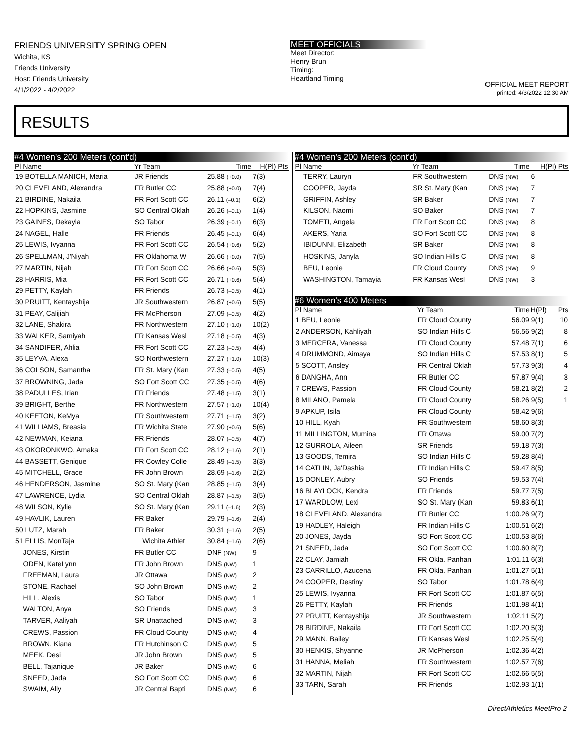FRIENDS UNIVERSITY SPRING OPEN
Wichita, KS
Friends University
Host: Friends University
4/1/2022 - 4/2/2022
MEET OFFICIALS
Meet Director:
Henry Brun
Timing:
Heartland Timing
OFFICIAL MEET REPORT
printed: 4/3/2022 12:30 AM
RESULTS
#4 Women's 200 Meters (cont'd)
| Pl Name | Yr Team | Time | H(Pl) Pts |
| --- | --- | --- | --- |
| 19 BOTELLA MANICH, Maria | JR Friends | 25.88 (+0.0) | 7(3) |
| 20 CLEVELAND, Alexandra | FR Butler CC | 25.88 (+0.0) | 7(4) |
| 21 BIRDINE, Nakaila | FR Fort Scott CC | 26.11 (–0.1) | 6(2) |
| 22 HOPKINS, Jasmine | SO Central Oklah | 26.26 (–0.1) | 1(4) |
| 23 GAINES, Dekayla | SO Tabor | 26.39 (–0.1) | 6(3) |
| 24 NAGEL, Halle | FR Friends | 26.45 (–0.1) | 6(4) |
| 25 LEWIS, Ivyanna | FR Fort Scott CC | 26.54 (+0.6) | 5(2) |
| 26 SPELLMAN, J'Niyah | FR Oklahoma W | 26.66 (+0.0) | 7(5) |
| 27 MARTIN, Nijah | FR Fort Scott CC | 26.66 (+0.6) | 5(3) |
| 28 HARRIS, Mia | FR Fort Scott CC | 26.71 (+0.6) | 5(4) |
| 29 PETTY, Kaylah | FR Friends | 26.73 (–0.5) | 4(1) |
| 30 PRUITT, Kentayshija | JR Southwestern | 26.87 (+0.6) | 5(5) |
| 31 PEAY, Calijiah | FR McPherson | 27.09 (–0.5) | 4(2) |
| 32 LANE, Shakira | FR Northwestern | 27.10 (+1.0) | 10(2) |
| 33 WALKER, Samiyah | FR Kansas Wesl | 27.18 (–0.5) | 4(3) |
| 34 SANDIFER, Ahlia | FR Fort Scott CC | 27.23 (–0.5) | 4(4) |
| 35 LEYVA, Alexa | SO Northwestern | 27.27 (+1.0) | 10(3) |
| 36 COLSON, Samantha | FR St. Mary (Kan | 27.33 (–0.5) | 4(5) |
| 37 BROWNING, Jada | SO Fort Scott CC | 27.35 (–0.5) | 4(6) |
| 38 PADULLES, Irian | FR Friends | 27.48 (–1.5) | 3(1) |
| 39 BRIGHT, Berthe | FR Northwestern | 27.57 (+1.0) | 10(4) |
| 40 KEETON, KeMya | FR Southwestern | 27.71 (–1.5) | 3(2) |
| 41 WILLIAMS, Breasia | FR Wichita State | 27.90 (+0.6) | 5(6) |
| 42 NEWMAN, Keiana | FR Friends | 28.07 (–0.5) | 4(7) |
| 43 OKORONKWO, Amaka | FR Fort Scott CC | 28.12 (–1.6) | 2(1) |
| 44 BASSETT, Genique | FR Cowley Colle | 28.49 (–1.5) | 3(3) |
| 45 MITCHELL, Grace | FR John Brown | 28.69 (–1.6) | 2(2) |
| 46 HENDERSON, Jasmine | SO St. Mary (Kan | 28.85 (–1.5) | 3(4) |
| 47 LAWRENCE, Lydia | SO Central Oklah | 28.87 (–1.5) | 3(5) |
| 48 WILSON, Kylie | SO St. Mary (Kan | 29.11 (–1.6) | 2(3) |
| 49 HAVLIK, Lauren | FR Baker | 29.79 (–1.6) | 2(4) |
| 50 LUTZ, Marah | FR Baker | 30.31 (–1.6) | 2(5) |
| 51 ELLIS, MonTaja | Wichita Athlet | 30.84 (–1.6) | 2(6) |
| JONES, Kirstin | FR Butler CC | DNF (NW) | 9 |
| ODEN, KateLynn | FR John Brown | DNS (NW) | 1 |
| FREEMAN, Laura | JR Ottawa | DNS (NW) | 2 |
| STONE, Rachael | SO John Brown | DNS (NW) | 2 |
| HILL, Alexis | SO Tabor | DNS (NW) | 1 |
| WALTON, Anya | SO Friends | DNS (NW) | 3 |
| TARVER, Aaliyah | SR Unattached | DNS (NW) | 3 |
| CREWS, Passion | FR Cloud County | DNS (NW) | 4 |
| BROWN, Kiana | FR Hutchinson C | DNS (NW) | 5 |
| MEEK, Desi | JR John Brown | DNS (NW) | 5 |
| BELL, Tajanique | JR Baker | DNS (NW) | 6 |
| SNEED, Jada | SO Fort Scott CC | DNS (NW) | 6 |
| SWAIM, Ally | JR Central Bapti | DNS (NW) | 6 |
#4 Women's 200 Meters (cont'd)
| Pl Name | Yr Team | Time | H(Pl) Pts |
| --- | --- | --- | --- |
| TERRY, Lauryn | FR Southwestern | DNS (NW) | 6 |
| COOPER, Jayda | SR St. Mary (Kan | DNS (NW) | 7 |
| GRIFFIN, Ashley | SR Baker | DNS (NW) | 7 |
| KILSON, Naomi | SO Baker | DNS (NW) | 7 |
| TOMETI, Angela | FR Fort Scott CC | DNS (NW) | 8 |
| AKERS, Yaria | SO Fort Scott CC | DNS (NW) | 8 |
| IBIDUNNI, Elizabeth | SR Baker | DNS (NW) | 8 |
| HOSKINS, Janyla | SO Indian Hills C | DNS (NW) | 8 |
| BEU, Leonie | FR Cloud County | DNS (NW) | 9 |
| WASHINGTON, Tamayia | FR Kansas Wesl | DNS (NW) | 3 |
#6 Women's 400 Meters
| Pl Name | Yr Team | Time | H(Pl) | Pts |
| --- | --- | --- | --- | --- |
| 1 BEU, Leonie | FR Cloud County | 56.09 | 9(1) | 10 |
| 2 ANDERSON, Kahliyah | SO Indian Hills C | 56.56 | 9(2) | 8 |
| 3 MERCERA, Vanessa | FR Cloud County | 57.48 | 7(1) | 6 |
| 4 DRUMMOND, Aimaya | SO Indian Hills C | 57.53 | 8(1) | 5 |
| 5 SCOTT, Ansley | FR Central Oklah | 57.73 | 9(3) | 4 |
| 6 DANGHA, Ann | FR Butler CC | 57.87 | 9(4) | 3 |
| 7 CREWS, Passion | FR Cloud County | 58.21 | 8(2) | 2 |
| 8 MILANO, Pamela | FR Cloud County | 58.26 | 9(5) | 1 |
| 9 APKUP, Isila | FR Cloud County | 58.42 | 9(6) | |
| 10 HILL, Kyah | FR Southwestern | 58.60 | 8(3) | |
| 11 MILLINGTON, Mumina | FR Ottawa | 59.00 | 7(2) | |
| 12 GURROLA, Aileen | SR Friends | 59.18 | 7(3) | |
| 13 GOODS, Temira | SO Indian Hills C | 59.28 | 8(4) | |
| 14 CATLIN, Ja'Dashia | FR Indian Hills C | 59.47 | 8(5) | |
| 15 DONLEY, Aubry | SO Friends | 59.53 | 7(4) | |
| 16 BLAYLOCK, Kendra | FR Friends | 59.77 | 7(5) | |
| 17 WARDLOW, Lexi | SO St. Mary (Kan | 59.83 | 6(1) | |
| 18 CLEVELAND, Alexandra | FR Butler CC | 1:00.26 | 9(7) | |
| 19 HADLEY, Haleigh | FR Indian Hills C | 1:00.51 | 6(2) | |
| 20 JONES, Jayda | SO Fort Scott CC | 1:00.53 | 8(6) | |
| 21 SNEED, Jada | SO Fort Scott CC | 1:00.60 | 8(7) | |
| 22 CLAY, Jamiah | FR Okla. Panhan | 1:01.11 | 6(3) | |
| 23 CARRILLO, Azucena | FR Okla. Panhan | 1:01.27 | 5(1) | |
| 24 COOPER, Destiny | SO Tabor | 1:01.78 | 6(4) | |
| 25 LEWIS, Ivyanna | FR Fort Scott CC | 1:01.87 | 6(5) | |
| 26 PETTY, Kaylah | FR Friends | 1:01.98 | 4(1) | |
| 27 PRUITT, Kentayshija | JR Southwestern | 1:02.11 | 5(2) | |
| 28 BIRDINE, Nakaila | FR Fort Scott CC | 1:02.20 | 5(3) | |
| 29 MANN, Bailey | FR Kansas Wesl | 1:02.25 | 5(4) | |
| 30 HENKIS, Shyanne | JR McPherson | 1:02.36 | 4(2) | |
| 31 HANNA, Meliah | FR Southwestern | 1:02.57 | 7(6) | |
| 32 MARTIN, Nijah | FR Fort Scott CC | 1:02.66 | 5(5) | |
| 33 TARN, Sarah | FR Friends | 1:02.93 | 1(1) | |
DirectAthletics MeetPro 2